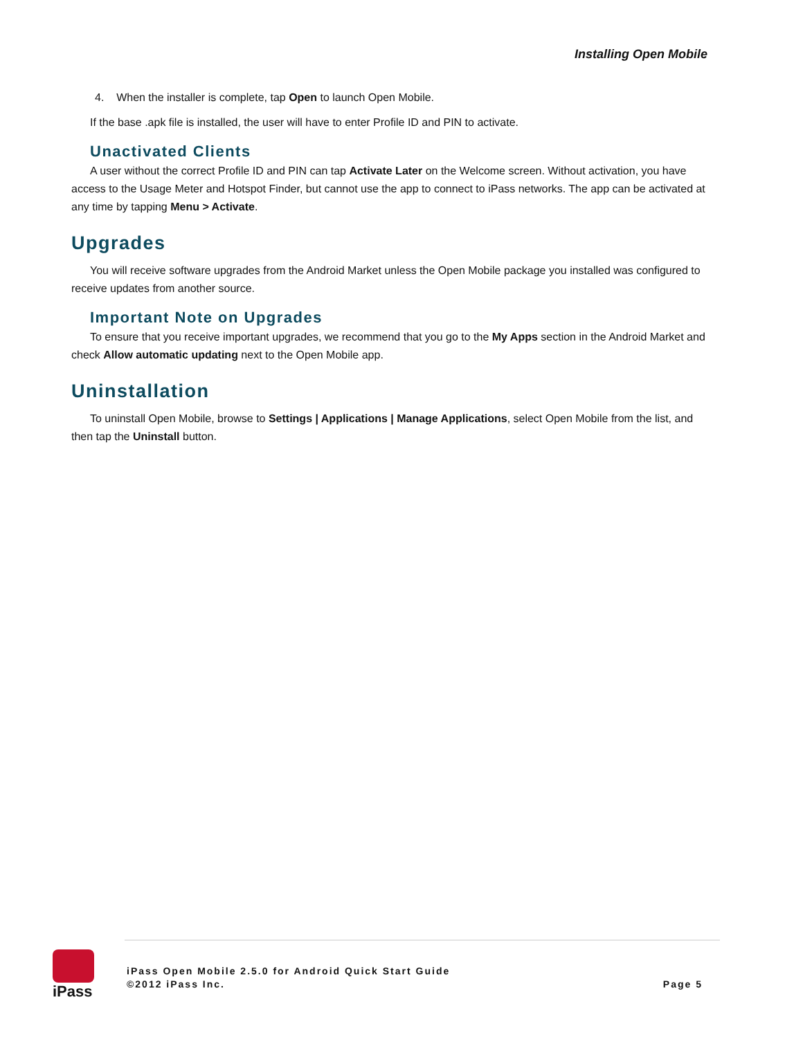Installing Open Mobile
4. When the installer is complete, tap Open to launch Open Mobile.
If the base .apk file is installed, the user will have to enter Profile ID and PIN to activate.
Unactivated Clients
A user without the correct Profile ID and PIN can tap Activate Later on the Welcome screen. Without activation, you have access to the Usage Meter and Hotspot Finder, but cannot use the app to connect to iPass networks. The app can be activated at any time by tapping Menu > Activate.
Upgrades
You will receive software upgrades from the Android Market unless the Open Mobile package you installed was configured to receive updates from another source.
Important Note on Upgrades
To ensure that you receive important upgrades, we recommend that you go to the My Apps section in the Android Market and check Allow automatic updating next to the Open Mobile app.
Uninstallation
To uninstall Open Mobile, browse to Settings | Applications | Manage Applications, select Open Mobile from the list, and then tap the Uninstall button.
iPass
iPass Open Mobile 2.5.0 for Android Quick Start Guide
©2012 iPass Inc.
Page 5